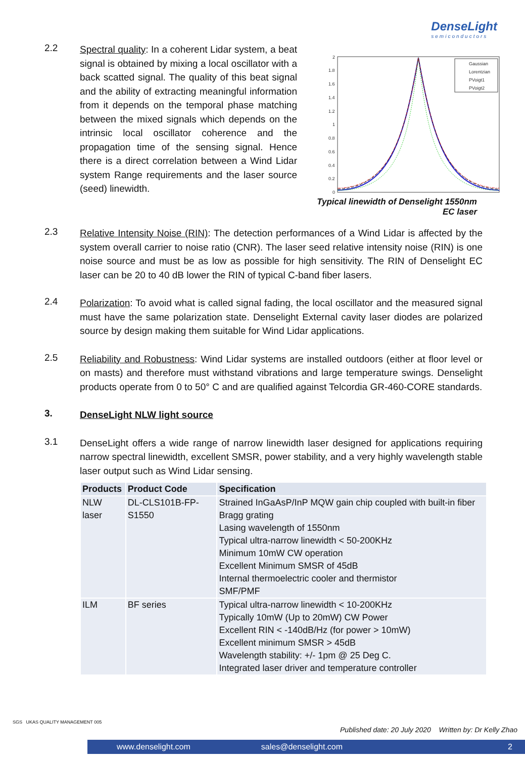DenseLight
semiconductors
2.2
Spectral quality: In a coherent Lidar system, a beat signal is obtained by mixing a local oscillator with a back scatted signal. The quality of this beat signal and the ability of extracting meaningful information from it depends on the temporal phase matching between the mixed signals which depends on the intrinsic local oscillator coherence and the propagation time of the sensing signal. Hence there is a direct correlation between a Wind Lidar system Range requirements and the laser source (seed) linewidth.
2
1.8
1.6
1.4
1.2
1
0.8
0.6
0.4
0.2
0
Gaussian
Lorentzian
PVoigt1
PVoigt2
Typical linewidth of Denselight 1550nm EC laser
2.3
Relative Intensity Noise (RIN): The detection performances of a Wind Lidar is affected by the system overall carrier to noise ratio (CNR). The laser seed relative intensity noise (RIN) is one noise source and must be as low as possible for high sensitivity. The RIN of Denselight EC laser can be 20 to 40 dB lower the RIN of typical C-band fiber lasers.
2.4
Polarization: To avoid what is called signal fading, the local oscillator and the measured signal must have the same polarization state. Denselight External cavity laser diodes are polarized source by design making them suitable for Wind Lidar applications.
2.5
Reliability and Robustness: Wind Lidar systems are installed outdoors (either at floor level or on masts) and therefore must withstand vibrations and large temperature swings. Denselight products operate from 0 to 50° C and are qualified against Telcordia GR-460-CORE standards.
3.
DenseLight NLW light source
3.1
DenseLight offers a wide range of narrow linewidth laser designed for applications requiring narrow spectral linewidth, excellent SMSR, power stability, and a very highly wavelength stable laser output such as Wind Lidar sensing.
| Products | Product Code | Specification |
| --- | --- | --- |
| NLW laser | DL-CLS101B-FP-S1550 | Strained InGaAsP/InP MQW gain chip coupled with built-in fiber Bragg grating Lasing wavelength of 1550nm Typical ultra-narrow linewidth < 50-200KHz Minimum 10mW CW operation Excellent Minimum SMSR of 45dB Internal thermoelectric cooler and thermistor SMF/PMF |
| ILM | BF series | Typical ultra-narrow linewidth < 10-200KHz Typically 10mW (Up to 20mW) CW Power Excellent RIN < -140dB/Hz (for power > 10mW) Excellent minimum SMSR > 45dB Wavelength stability: +/- 1pm @ 25 Deg C. Integrated laser driver and temperature controller |
SGS UKAS QUALITY MANAGEMENT 005
Published date: 20 July 2020 Written by: Dr Kelly Zhao
www.denselight.com sales@denselight.com 2